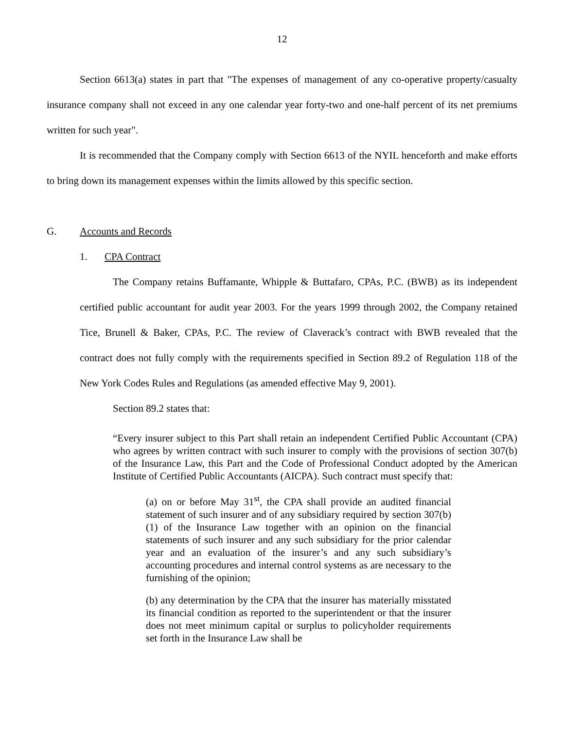12
Section 6613(a) states in part that "The expenses of management of any co-operative property/casualty insurance company shall not exceed in any one calendar year forty-two and one-half percent of its net premiums written for such year".
It is recommended that the Company comply with Section 6613 of the NYIL henceforth and make efforts to bring down its management expenses within the limits allowed by this specific section.
G. Accounts and Records
1. CPA Contract
The Company retains Buffamante, Whipple & Buttafaro, CPAs, P.C. (BWB) as its independent certified public accountant for audit year 2003. For the years 1999 through 2002, the Company retained Tice, Brunell & Baker, CPAs, P.C. The review of Claverack’s contract with BWB revealed that the contract does not fully comply with the requirements specified in Section 89.2 of Regulation 118 of the New York Codes Rules and Regulations (as amended effective May 9, 2001).
Section 89.2 states that:
“Every insurer subject to this Part shall retain an independent Certified Public Accountant (CPA) who agrees by written contract with such insurer to comply with the provisions of section 307(b) of the Insurance Law, this Part and the Code of Professional Conduct adopted by the American Institute of Certified Public Accountants (AICPA). Such contract must specify that:
(a) on or before May 31<sup>st</sup>, the CPA shall provide an audited financial statement of such insurer and of any subsidiary required by section 307(b)(1) of the Insurance Law together with an opinion on the financial statements of such insurer and any such subsidiary for the prior calendar year and an evaluation of the insurer’s and any such subsidiary’s accounting procedures and internal control systems as are necessary to the furnishing of the opinion;
(b) any determination by the CPA that the insurer has materially misstated its financial condition as reported to the superintendent or that the insurer does not meet minimum capital or surplus to policyholder requirements set forth in the Insurance Law shall be